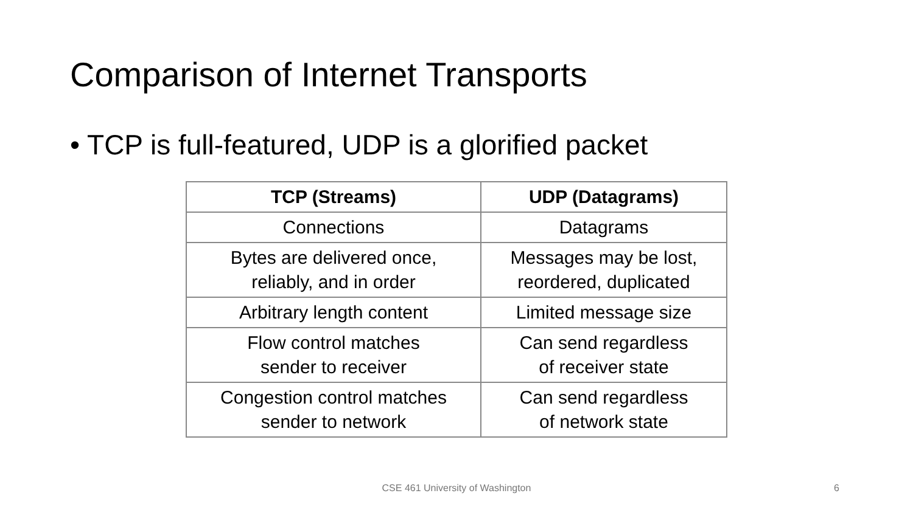Comparison of Internet Transports
• TCP is full-featured, UDP is a glorified packet
| TCP (Streams) | UDP (Datagrams) |
| --- | --- |
| Connections | Datagrams |
| Bytes are delivered once, reliably, and in order | Messages may be lost, reordered, duplicated |
| Arbitrary length content | Limited message size |
| Flow control matches sender to receiver | Can send regardless of receiver state |
| Congestion control matches sender to network | Can send regardless of network state |
CSE 461 University of Washington 6